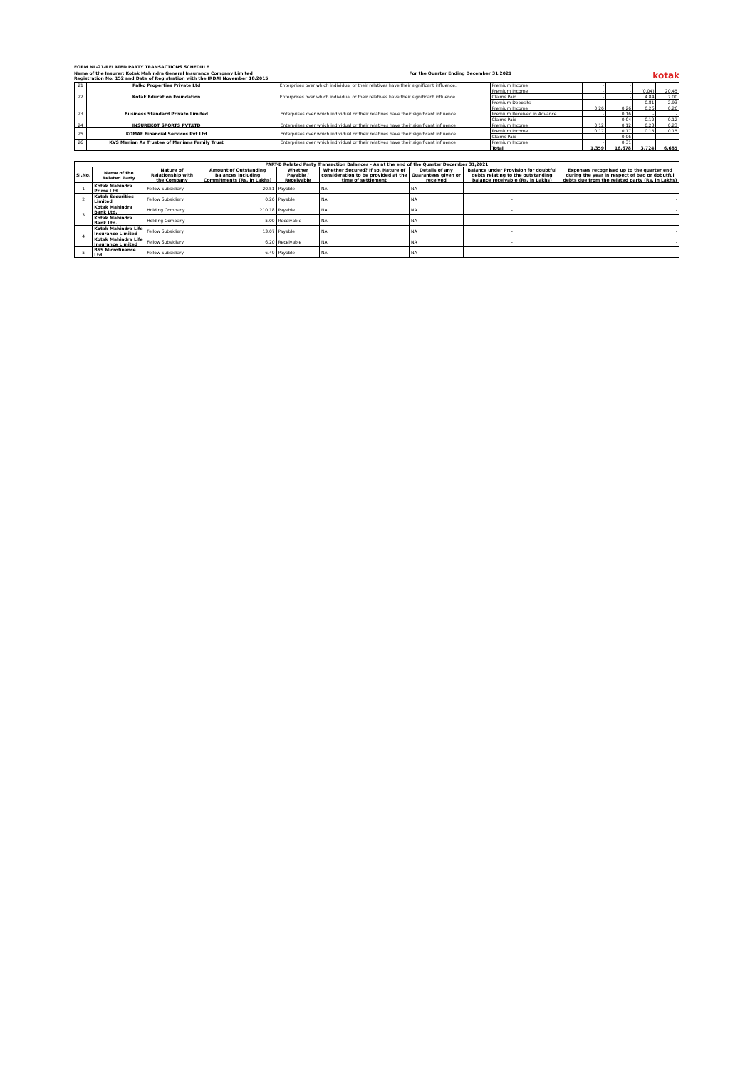FORM NL-21-RELATED PARTY TRANSACTIONS SCHEDULE
Name of the Insurer: Kotak Mahindra General Insurance Company Limited
Registration No. 152 and Date of Registration with the IRDAI November 18,2015
For the Quarter Ending December 31,2021
kotak
| 21 | Palko Properties Private Ltd | Enterprises over which individual or their relatives have their significant influence. | Premium Income | - | - | | |
| 22 | Kotak Education Foundation | Enterprises over which individual or their relatives have their significant influence. | Premium Income | - | - | (0.04) | 20.45 |
| | | | Claims Paid | - | - | 4.84 | 7.00 |
| | | | Premium Deposits | - | - | 0.81 | 2.93 |
| 23 | Business Standard Private Limited | Enterprises over which individual or their relatives have their significant influence | Premium Income | 0.26 | 0.26 | 0.26 | 0.26 |
| | | | Premium Received in Advance | - | 0.16 | - | - |
| | | | Claims Paid | - | 0.04 | 0.12 | 0.12 |
| 24 | INSUREKOT SPORTS PVT.LTD | Enterprises over which individual or their relatives have their significant influence | Premium Income | 0.12 | 0.12 | 0.23 | 0.23 |
| 25 | KOMAF Financial Services Pvt Ltd | Enterprises over which individual or their relatives have their significant influence | Premium Income | 0.17 | 0.17 | 0.15 | 0.15 |
| | | | Claims Paid | - | 0.06 | - | - |
| 26 | KVS Manian As Trustee of Manians Family Trust | Enterprises over which individual or their relatives have their significant influence | Premium Income | - | 0.31 | | |
| | | | Total | 1,359 | 16,678 | 3,724 | 6,685 |
| PART-B Related Party Transaction Balances - As at the end of the Quarter December 31,2021 | | | | | | | | |
| --- | --- | --- | --- | --- | --- | --- | --- | --- |
| SI.No. | Name of the Related Party | Nature of Relationship with the Company | Amount of Outstanding Balances including Commitments (Rs. in Lakhs) | Whether Payable / Receivable | Whether Secured? If so, Nature of consideration to be provided at the time of settlement | Details of any Guarantees given or received | Balance under Provision for doubtful debts relating to the outstanding balance receivable (Rs. in Lakhs) | Expenses recognised up to the quarter end during the year in respect of bad or dobutful debts due from the related party (Rs. in Lakhs) |
| 1 | Kotak Mahindra Prime Ltd | Fellow Subsidiary | 20.51 | Payable | NA | NA | - | - |
| 2 | Kotak Securities Limited | Fellow Subsidiary | 0.26 | Payable | NA | NA | - | - |
| 3 | Kotak Mahindra Bank Ltd. | Holding Company | 210.18 | Payable | NA | NA | - | - |
| | Kotak Mahindra Bank Ltd. | Holding Company | 5.00 | Receivable | NA | NA | - | - |
| 4 | Kotak Mahindra Life Insurance Limited | Fellow Subsidiary | 13.07 | Payable | NA | NA | - | - |
| | Kotak Mahindra Life Insurance Limited | Fellow Subsidiary | 6.20 | Receivable | NA | NA | - | - |
| 5 | BSS Microfinance Ltd | Fellow Subsidiary | 6.49 | Payable | NA | NA | - | - |